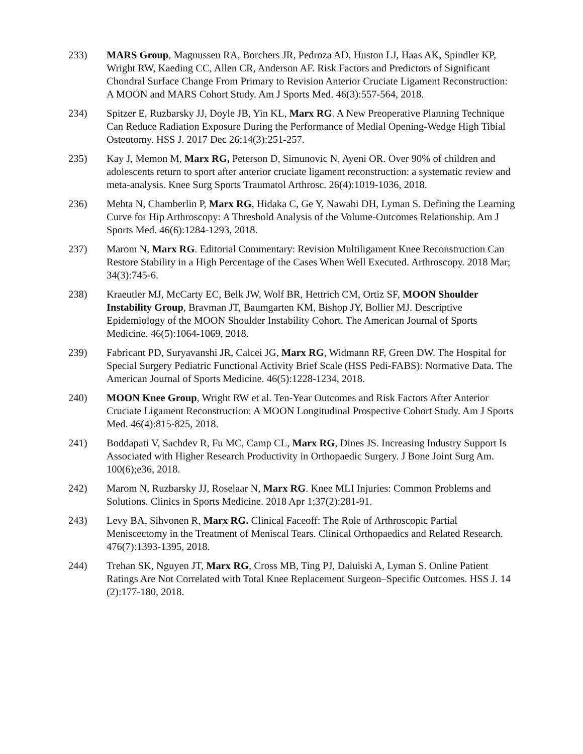233) MARS Group, Magnussen RA, Borchers JR, Pedroza AD, Huston LJ, Haas AK, Spindler KP, Wright RW, Kaeding CC, Allen CR, Anderson AF. Risk Factors and Predictors of Significant Chondral Surface Change From Primary to Revision Anterior Cruciate Ligament Reconstruction: A MOON and MARS Cohort Study. Am J Sports Med. 46(3):557-564, 2018.
234) Spitzer E, Ruzbarsky JJ, Doyle JB, Yin KL, Marx RG. A New Preoperative Planning Technique Can Reduce Radiation Exposure During the Performance of Medial Opening-Wedge High Tibial Osteotomy. HSS J. 2017 Dec 26;14(3):251-257.
235) Kay J, Memon M, Marx RG, Peterson D, Simunovic N, Ayeni OR. Over 90% of children and adolescents return to sport after anterior cruciate ligament reconstruction: a systematic review and meta-analysis. Knee Surg Sports Traumatol Arthrosc. 26(4):1019-1036, 2018.
236) Mehta N, Chamberlin P, Marx RG, Hidaka C, Ge Y, Nawabi DH, Lyman S. Defining the Learning Curve for Hip Arthroscopy: A Threshold Analysis of the Volume-Outcomes Relationship. Am J Sports Med. 46(6):1284-1293, 2018.
237) Marom N, Marx RG. Editorial Commentary: Revision Multiligament Knee Reconstruction Can Restore Stability in a High Percentage of the Cases When Well Executed. Arthroscopy. 2018 Mar; 34(3):745-6.
238) Kraeutler MJ, McCarty EC, Belk JW, Wolf BR, Hettrich CM, Ortiz SF, MOON Shoulder Instability Group, Bravman JT, Baumgarten KM, Bishop JY, Bollier MJ. Descriptive Epidemiology of the MOON Shoulder Instability Cohort. The American Journal of Sports Medicine. 46(5):1064-1069, 2018.
239) Fabricant PD, Suryavanshi JR, Calcei JG, Marx RG, Widmann RF, Green DW. The Hospital for Special Surgery Pediatric Functional Activity Brief Scale (HSS Pedi-FABS): Normative Data. The American Journal of Sports Medicine. 46(5):1228-1234, 2018.
240) MOON Knee Group, Wright RW et al. Ten-Year Outcomes and Risk Factors After Anterior Cruciate Ligament Reconstruction: A MOON Longitudinal Prospective Cohort Study. Am J Sports Med. 46(4):815-825, 2018.
241) Boddapati V, Sachdev R, Fu MC, Camp CL, Marx RG, Dines JS. Increasing Industry Support Is Associated with Higher Research Productivity in Orthopaedic Surgery. J Bone Joint Surg Am. 100(6);e36, 2018.
242) Marom N, Ruzbarsky JJ, Roselaar N, Marx RG. Knee MLI Injuries: Common Problems and Solutions. Clinics in Sports Medicine. 2018 Apr 1;37(2):281-91.
243) Levy BA, Sihvonen R, Marx RG. Clinical Faceoff: The Role of Arthroscopic Partial Meniscectomy in the Treatment of Meniscal Tears. Clinical Orthopaedics and Related Research. 476(7):1393-1395, 2018.
244) Trehan SK, Nguyen JT, Marx RG, Cross MB, Ting PJ, Daluiski A, Lyman S. Online Patient Ratings Are Not Correlated with Total Knee Replacement Surgeon–Specific Outcomes. HSS J. 14 (2):177-180, 2018.